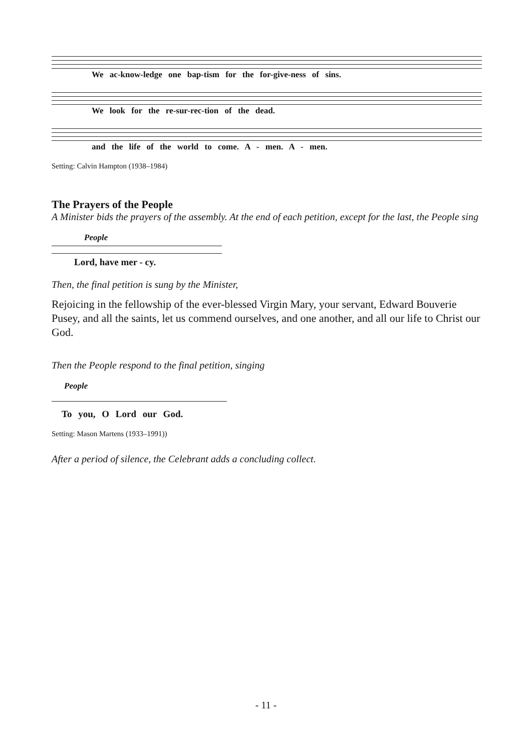We ac-know-ledge one bap-tism for the for-give-ness of sins.
We look for the re-sur-rec-tion of the dead.
and the life of the world to come. A - men. A - men.
Setting: Calvin Hampton (1938–1984)
The Prayers of the People
A Minister bids the prayers of the assembly. At the end of each petition, except for the last, the People sing
People
Lord, have mer - cy.
Then, the final petition is sung by the Minister,
Rejoicing in the fellowship of the ever-blessed Virgin Mary, your servant, Edward Bouverie Pusey, and all the saints, let us commend ourselves, and one another, and all our life to Christ our God.
Then the People respond to the final petition, singing
People
To you, O Lord our God.
Setting: Mason Martens (1933–1991))
After a period of silence, the Celebrant adds a concluding collect.
- 11 -